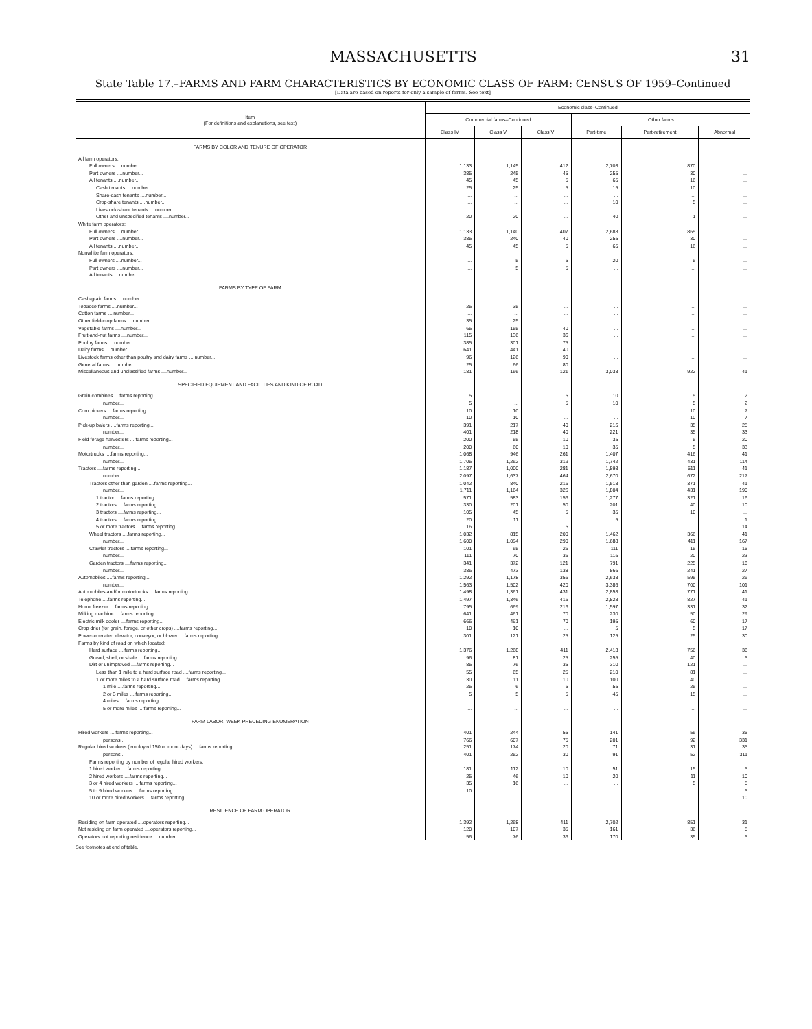MASSACHUSETTS 31
State Table 17.–FARMS AND FARM CHARACTERISTICS BY ECONOMIC CLASS OF FARM: CENSUS OF 1959–Continued
[Data are based on reports for only a sample of farms. See text]
| Item (For definitions and explanations, see text) | Economic class–Continued | | | | | |
| --- | --- | --- | --- | --- | --- | --- |
| | Commercial farms–Continued | | | Other farms | | |
| | Class IV | Class V | Class VI | Part-time | Part-retirement | Abnormal |
| FARMS BY COLOR AND TENURE OF OPERATOR | | | | | | |
| All farm operators: | | | | | | |
| Full owners ....number... | 1,133 | 1,145 | 412 | 2,703 | 870 | ... |
| Part owners ....number... | 385 | 245 | 45 | 255 | 30 | ... |
| All tenants ....number... | 45 | 45 | 5 | 65 | 16 | ... |
| Cash tenants ....number... | 25 | 25 | 5 | 15 | 10 | ... |
| Share-cash tenants ....number... | ... | ... | ... | ... | ... | ... |
| Crop-share tenants ....number... | ... | ... | ... | 10 | 5 | ... |
| Livestock-share tenants ....number... | ... | ... | ... | ... | ... | ... |
| Other and unspecified tenants ....number... | 20 | 20 | ... | 40 | 1 | ... |
| White farm operators: | | | | | | |
| Full owners ....number... | 1,133 | 1,140 | 407 | 2,683 | 865 | ... |
| Part owners ....number... | 385 | 240 | 40 | 255 | 30 | ... |
| All tenants ....number... | 45 | 45 | 5 | 65 | 16 | ... |
| Nonwhite farm operators: | | | | | | |
| Full owners ....number... | ... | 5 | 5 | 20 | 5 | ... |
| Part owners ....number... | ... | 5 | 5 | ... | ... | ... |
| All tenants ....number... | ... | ... | ... | ... | ... | ... |
| FARMS BY TYPE OF FARM | | | | | | |
| Cash-grain farms ....number... | ... | ... | ... | ... | ... | ... |
| Tobacco farms ....number... | 25 | 35 | ... | ... | ... | ... |
| Cotton farms ....number... | ... | ... | ... | ... | ... | ... |
| Other field-crop farms ....number... | 35 | 25 | ... | ... | ... | ... |
| Vegetable farms ....number... | 65 | 155 | 40 | ... | ... | ... |
| Fruit-and-nut farms ....number... | 115 | 136 | 36 | ... | ... | ... |
| Poultry farms ....number... | 385 | 301 | 75 | ... | ... | ... |
| Dairy farms ....number... | 641 | 441 | 40 | ... | ... | ... |
| Livestock farms other than poultry and dairy farms ....number... | 96 | 126 | 90 | ... | ... | ... |
| General farms ....number... | 25 | 66 | 80 | ... | ... | ... |
| Miscellaneous and unclassified farms ....number... | 181 | 166 | 121 | 3,033 | 922 | 41 |
| SPECIFIED EQUIPMENT AND FACILITIES AND KIND OF ROAD | | | | | | |
| Grain combines ....farms reporting... | 5 | ... | 5 | 10 | 5 | 2 |
| number... | 5 | ... | 5 | 10 | 5 | 2 |
| Corn pickers ....farms reporting... | 10 | 10 | ... | ... | 10 | 7 |
| number... | 10 | 10 | ... | ... | 10 | 7 |
| Pick-up balers ....farms reporting... | 391 | 217 | 40 | 216 | 35 | 25 |
| number... | 401 | 218 | 40 | 221 | 35 | 33 |
| Field forage harvesters ....farms reporting... | 200 | 55 | 10 | 35 | 5 | 20 |
| number... | 200 | 60 | 10 | 35 | 5 | 33 |
| Motortrucks ....farms reporting... | 1,068 | 946 | 261 | 1,407 | 416 | 41 |
| number... | 1,705 | 1,262 | 319 | 1,742 | 431 | 114 |
| Tractors ....farms reporting... | 1,187 | 1,000 | 281 | 1,893 | 511 | 41 |
| number... | 2,097 | 1,637 | 464 | 2,670 | 672 | 217 |
| Tractors other than garden ....farms reporting... | 1,042 | 840 | 216 | 1,518 | 371 | 41 |
| number... | 1,711 | 1,164 | 326 | 1,804 | 431 | 190 |
| 1 tractor ....farms reporting... | 571 | 583 | 156 | 1,277 | 321 | 16 |
| 2 tractors ....farms reporting... | 330 | 201 | 50 | 201 | 40 | 10 |
| 3 tractors ....farms reporting... | 105 | 45 | 5 | 35 | 10 | ... |
| 4 tractors ....farms reporting... | 20 | 11 | ... | 5 | ... | 1 |
| 5 or more tractors ....farms reporting... | 16 | ... | 5 | ... | ... | 14 |
| Wheel tractors ....farms reporting... | 1,032 | 815 | 200 | 1,462 | 366 | 41 |
| number... | 1,600 | 1,094 | 290 | 1,688 | 411 | 167 |
| Crawler tractors ....farms reporting... | 101 | 65 | 26 | 111 | 15 | 15 |
| number... | 111 | 70 | 36 | 116 | 20 | 23 |
| Garden tractors ....farms reporting... | 341 | 372 | 121 | 791 | 225 | 18 |
| number... | 386 | 473 | 138 | 866 | 241 | 27 |
| Automobiles ....farms reporting... | 1,292 | 1,178 | 356 | 2,638 | 595 | 26 |
| number... | 1,563 | 1,502 | 420 | 3,386 | 700 | 101 |
| Automobiles and/or motortrucks ....farms reporting... | 1,498 | 1,361 | 431 | 2,853 | 771 | 41 |
| Telephone ....farms reporting... | 1,497 | 1,346 | 416 | 2,828 | 827 | 41 |
| Home freezer ....farms reporting... | 795 | 669 | 216 | 1,597 | 331 | 32 |
| Milking machine ....farms reporting... | 641 | 461 | 70 | 230 | 50 | 29 |
| Electric milk cooler ....farms reporting... | 666 | 491 | 70 | 195 | 60 | 17 |
| Crop drier (for grain, forage, or other crops) ....farms reporting... | 10 | 10 | ... | 5 | 5 | 17 |
| Power-operated elevator, conveyor, or blower ....farms reporting... | 301 | 121 | 25 | 125 | 25 | 30 |
| Farms by kind of road on which located: | | | | | | |
| Hard surface ....farms reporting... | 1,376 | 1,268 | 411 | 2,413 | 756 | 36 |
| Gravel, shell, or shale ....farms reporting... | 96 | 81 | 25 | 255 | 40 | 5 |
| Dirt or unimproved ....farms reporting... | 85 | 76 | 35 | 310 | 121 | ... |
| Less than 1 mile to a hard surface road ....farms reporting... | 55 | 65 | 25 | 210 | 81 | ... |
| 1 or more miles to a hard surface road ....farms reporting... | 30 | 11 | 10 | 100 | 40 | ... |
| 1 mile ....farms reporting... | 25 | 6 | 5 | 55 | 25 | ... |
| 2 or 3 miles ....farms reporting... | 5 | 5 | 5 | 45 | 15 | ... |
| 4 miles ....farms reporting... | ... | ... | ... | ... | ... | ... |
| 5 or more miles ....farms reporting... | ... | ... | ... | ... | ... | ... |
| FARM LABOR, WEEK PRECEDING ENUMERATION | | | | | | |
| Hired workers ....farms reporting... | 401 | 244 | 55 | 141 | 56 | 35 |
| persons... | 766 | 607 | 75 | 201 | 92 | 331 |
| Regular hired workers (employed 150 or more days) ....farms reporting... | 251 | 174 | 20 | 71 | 31 | 35 |
| persons... | 401 | 252 | 30 | 91 | 52 | 311 |
| Farms reporting by number of regular hired workers: | | | | | | |
| 1 hired worker ....farms reporting... | 181 | 112 | 10 | 51 | 15 | 5 |
| 2 hired workers ....farms reporting... | 25 | 46 | 10 | 20 | 11 | 10 |
| 3 or 4 hired workers ....farms reporting... | 35 | 16 | ... | ... | 5 | 5 |
| 5 to 9 hired workers ....farms reporting... | 10 | ... | ... | ... | ... | 5 |
| 10 or more hired workers ....farms reporting... | ... | ... | ... | ... | ... | 10 |
| RESIDENCE OF FARM OPERATOR | | | | | | |
| Residing on farm operated ....operators reporting... | 1,392 | 1,268 | 411 | 2,702 | 851 | 31 |
| Not residing on farm operated ....operators reporting... | 120 | 107 | 35 | 161 | 36 | 5 |
| Operators not reporting residence ....number... | 56 | 76 | 36 | 170 | 35 | 5 |
See footnotes at end of table.